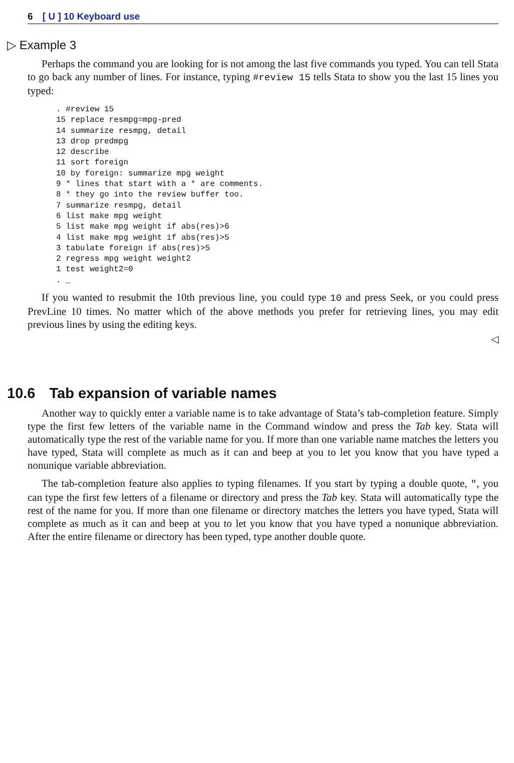6 [ U ] 10 Keyboard use
▷ Example 3
Perhaps the command you are looking for is not among the last five commands you typed. You can tell Stata to go back any number of lines. For instance, typing #review 15 tells Stata to show you the last 15 lines you typed:
. #review 15
15 replace resmpg=mpg-pred
14 summarize resmpg, detail
13 drop predmpg
12 describe
11 sort foreign
10 by foreign: summarize mpg weight
9 * lines that start with a * are comments.
8 * they go into the review buffer too.
7 summarize resmpg, detail
6 list make mpg weight
5 list make mpg weight if abs(res)>6
4 list make mpg weight if abs(res)>5
3 tabulate foreign if abs(res)>5
2 regress mpg weight weight2
1 test weight2=0
. _
If you wanted to resubmit the 10th previous line, you could type 10 and press Seek, or you could press PrevLine 10 times. No matter which of the above methods you prefer for retrieving lines, you may edit previous lines by using the editing keys.
◁
10.6 Tab expansion of variable names
Another way to quickly enter a variable name is to take advantage of Stata’s tab-completion feature. Simply type the first few letters of the variable name in the Command window and press the Tab key. Stata will automatically type the rest of the variable name for you. If more than one variable name matches the letters you have typed, Stata will complete as much as it can and beep at you to let you know that you have typed a nonunique variable abbreviation.
The tab-completion feature also applies to typing filenames. If you start by typing a double quote, ", you can type the first few letters of a filename or directory and press the Tab key. Stata will automatically type the rest of the name for you. If more than one filename or directory matches the letters you have typed, Stata will complete as much as it can and beep at you to let you know that you have typed a nonunique abbreviation. After the entire filename or directory has been typed, type another double quote.